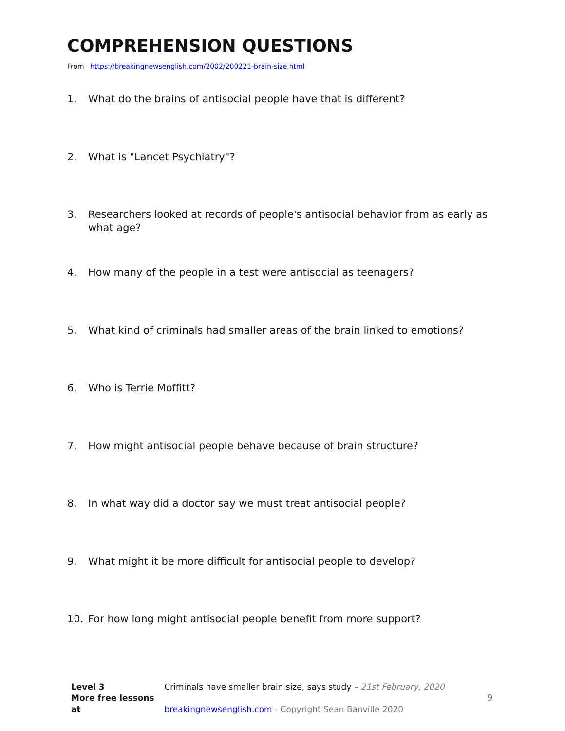COMPREHENSION QUESTIONS
From https://breakingnewsenglish.com/2002/200221-brain-size.html
1. What do the brains of antisocial people have that is different?
2. What is "Lancet Psychiatry"?
3. Researchers looked at records of people's antisocial behavior from as early as what age?
4. How many of the people in a test were antisocial as teenagers?
5. What kind of criminals had smaller areas of the brain linked to emotions?
6. Who is Terrie Moffitt?
7. How might antisocial people behave because of brain structure?
8. In what way did a doctor say we must treat antisocial people?
9. What might it be more difficult for antisocial people to develop?
10. For how long might antisocial people benefit from more support?
Level 3 Criminals have smaller brain size, says study – 21st February, 2020
More free lessons at breakingnewsenglish.com - Copyright Sean Banville 2020
9